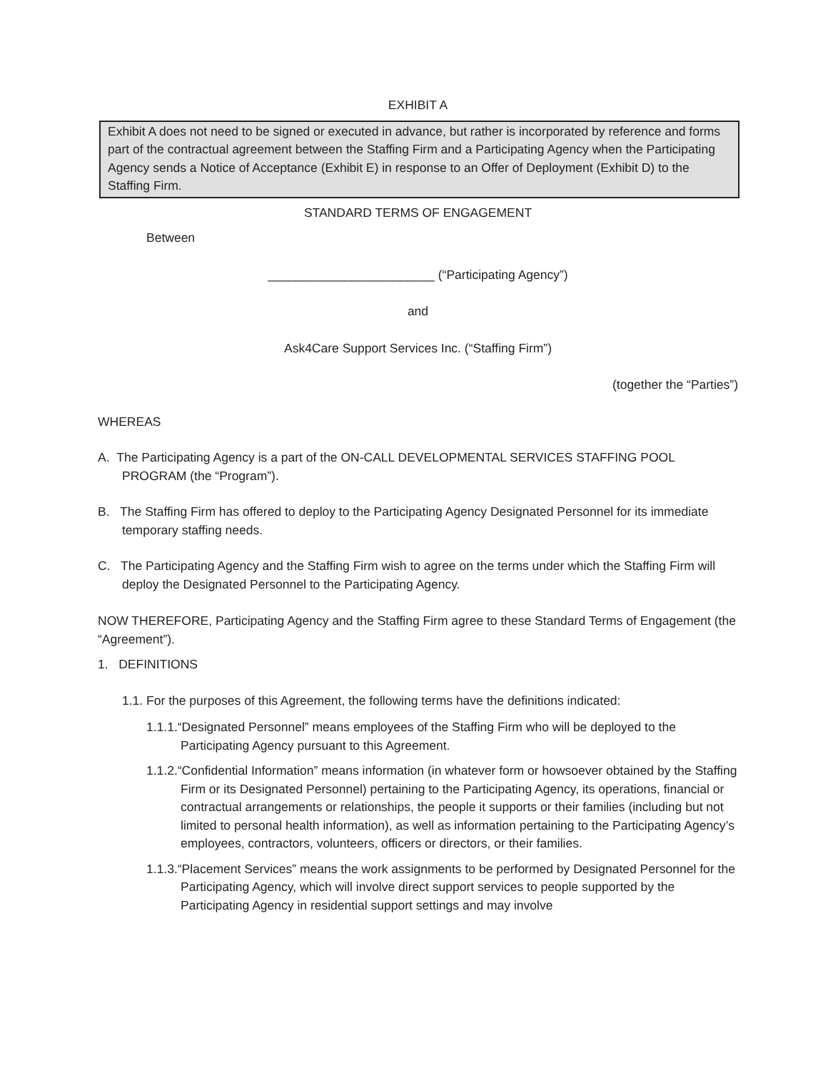EXHIBIT A
Exhibit A does not need to be signed or executed in advance, but rather is incorporated by reference and forms part of the contractual agreement between the Staffing Firm and a Participating Agency when the Participating Agency sends a Notice of Acceptance (Exhibit E) in response to an Offer of Deployment (Exhibit D) to the Staffing Firm.
STANDARD TERMS OF ENGAGEMENT
Between
________________________ (“Participating Agency”)
and
Ask4Care Support Services Inc. (“Staffing Firm”)
(together the “Parties”)
WHEREAS
A. The Participating Agency is a part of the ON-CALL DEVELOPMENTAL SERVICES STAFFING POOL PROGRAM (the “Program”).
B. The Staffing Firm has offered to deploy to the Participating Agency Designated Personnel for its immediate temporary staffing needs.
C. The Participating Agency and the Staffing Firm wish to agree on the terms under which the Staffing Firm will deploy the Designated Personnel to the Participating Agency.
NOW THEREFORE, Participating Agency and the Staffing Firm agree to these Standard Terms of Engagement (the “Agreement”).
1. DEFINITIONS
1.1. For the purposes of this Agreement, the following terms have the definitions indicated:
1.1.1.“Designated Personnel” means employees of the Staffing Firm who will be deployed to the Participating Agency pursuant to this Agreement.
1.1.2.“Confidential Information” means information (in whatever form or howsoever obtained by the Staffing Firm or its Designated Personnel) pertaining to the Participating Agency, its operations, financial or contractual arrangements or relationships, the people it supports or their families (including but not limited to personal health information), as well as information pertaining to the Participating Agency’s employees, contractors, volunteers, officers or directors, or their families.
1.1.3.“Placement Services” means the work assignments to be performed by Designated Personnel for the Participating Agency, which will involve direct support services to people supported by the Participating Agency in residential support settings and may involve